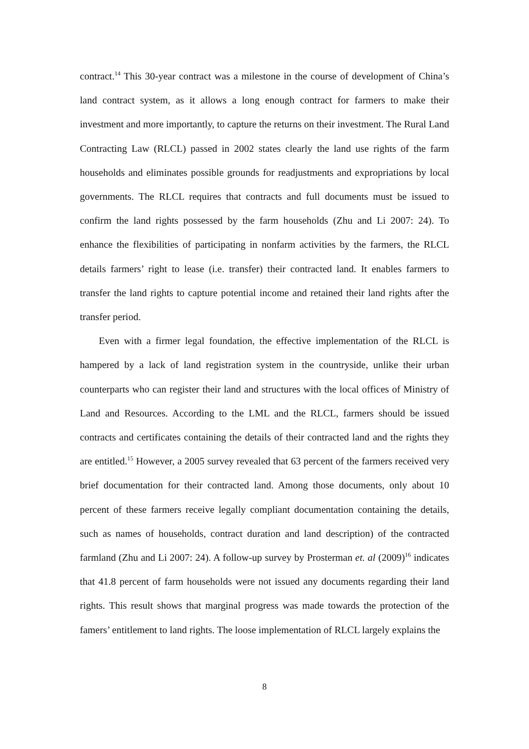contract.<sup>14</sup> This 30-year contract was a milestone in the course of development of China’s land contract system, as it allows a long enough contract for farmers to make their investment and more importantly, to capture the returns on their investment. The Rural Land Contracting Law (RLCL) passed in 2002 states clearly the land use rights of the farm households and eliminates possible grounds for readjustments and expropriations by local governments. The RLCL requires that contracts and full documents must be issued to confirm the land rights possessed by the farm households (Zhu and Li 2007: 24). To enhance the flexibilities of participating in nonfarm activities by the farmers, the RLCL details farmers’ right to lease (i.e. transfer) their contracted land. It enables farmers to transfer the land rights to capture potential income and retained their land rights after the transfer period.
Even with a firmer legal foundation, the effective implementation of the RLCL is hampered by a lack of land registration system in the countryside, unlike their urban counterparts who can register their land and structures with the local offices of Ministry of Land and Resources. According to the LML and the RLCL, farmers should be issued contracts and certificates containing the details of their contracted land and the rights they are entitled.<sup>15</sup> However, a 2005 survey revealed that 63 percent of the farmers received very brief documentation for their contracted land. Among those documents, only about 10 percent of these farmers receive legally compliant documentation containing the details, such as names of households, contract duration and land description) of the contracted farmland (Zhu and Li 2007: 24). A follow-up survey by Prosterman et. al (2009)<sup>16</sup> indicates that 41.8 percent of farm households were not issued any documents regarding their land rights. This result shows that marginal progress was made towards the protection of the famers’ entitlement to land rights. The loose implementation of RLCL largely explains the
8